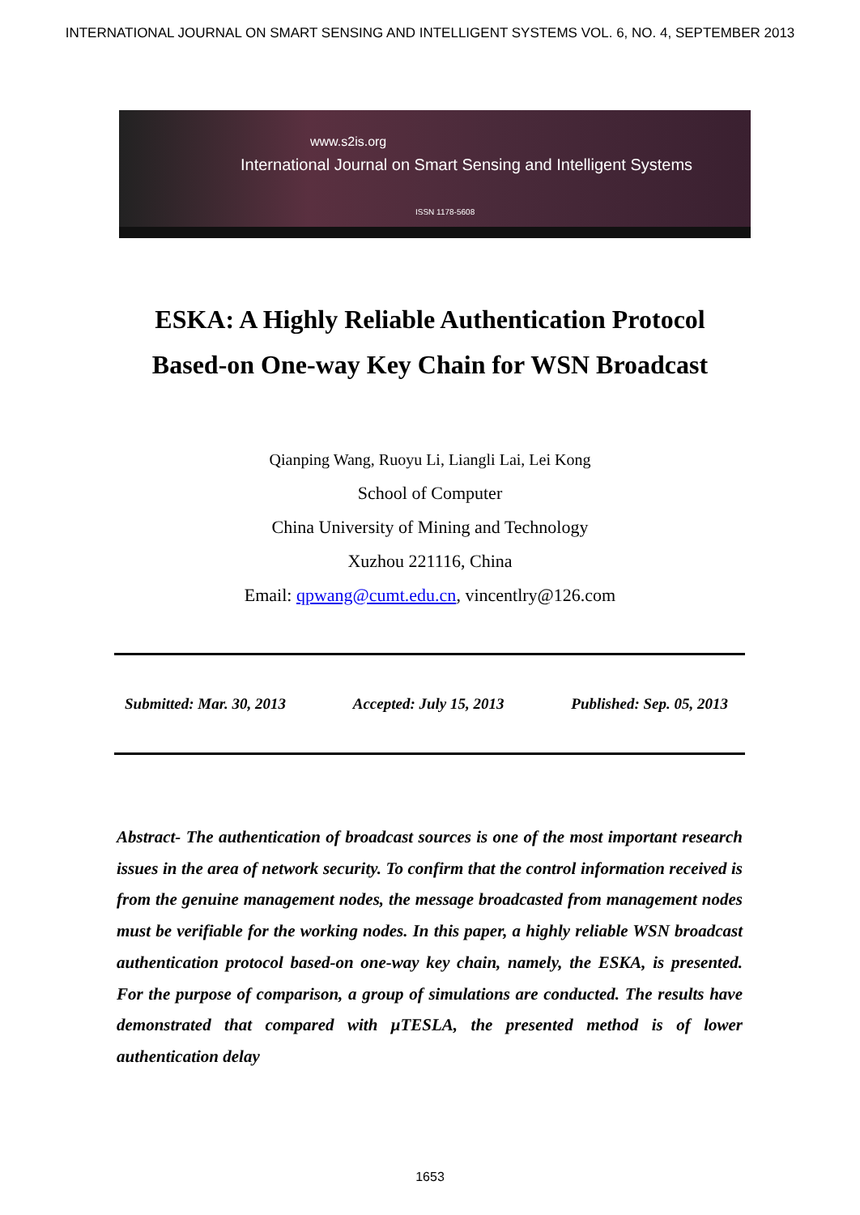INTERNATIONAL JOURNAL ON SMART SENSING AND INTELLIGENT SYSTEMS VOL. 6, NO. 4, SEPTEMBER 2013
www.s2is.org
International Journal on Smart Sensing and Intelligent Systems
ISSN 1178-5608
ESKA: A Highly Reliable Authentication Protocol
Based-on One-way Key Chain for WSN Broadcast
Qianping Wang, Ruoyu Li, Liangli Lai, Lei Kong
School of Computer
China University of Mining and Technology
Xuzhou 221116, China
Email: qpwang@cumt.edu.cn, vincentlry@126.com
Submitted: Mar. 30, 2013 Accepted: July 15, 2013 Published: Sep. 05, 2013
Abstract- The authentication of broadcast sources is one of the most important research issues in the area of network security. To confirm that the control information received is from the genuine management nodes, the message broadcasted from management nodes must be verifiable for the working nodes. In this paper, a highly reliable WSN broadcast authentication protocol based-on one-way key chain, namely, the ESKA, is presented. For the purpose of comparison, a group of simulations are conducted. The results have demonstrated that compared with μTESLA, the presented method is of lower authentication delay
1653